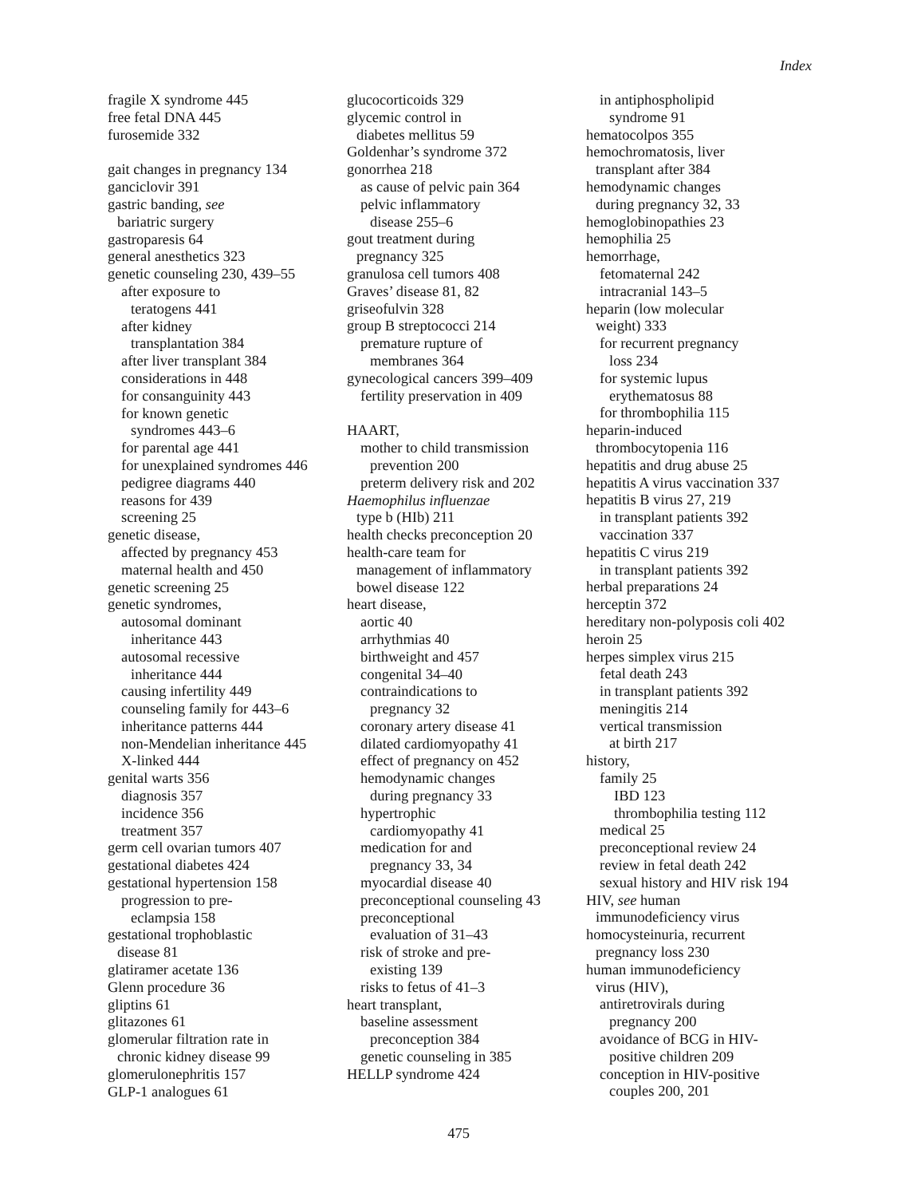Index
fragile X syndrome 445
free fetal DNA 445
furosemide 332
gait changes in pregnancy 134
ganciclovir 391
gastric banding, see
bariatric surgery
gastroparesis 64
general anesthetics 323
genetic counseling 230, 439–55
after exposure to
teratogens 441
after kidney
transplantation 384
after liver transplant 384
considerations in 448
for consanguinity 443
for known genetic
syndromes 443–6
for parental age 441
for unexplained syndromes 446
pedigree diagrams 440
reasons for 439
screening 25
genetic disease,
affected by pregnancy 453
maternal health and 450
genetic screening 25
genetic syndromes,
autosomal dominant
inheritance 443
autosomal recessive
inheritance 444
causing infertility 449
counseling family for 443–6
inheritance patterns 444
non-Mendelian inheritance 445
X-linked 444
genital warts 356
diagnosis 357
incidence 356
treatment 357
germ cell ovarian tumors 407
gestational diabetes 424
gestational hypertension 158
progression to pre-
eclampsia 158
gestational trophoblastic
disease 81
glatiramer acetate 136
Glenn procedure 36
gliptins 61
glitazones 61
glomerular filtration rate in
chronic kidney disease 99
glomerulonephritis 157
GLP-1 analogues 61
glucocorticoids 329
glycemic control in
diabetes mellitus 59
Goldenhar’s syndrome 372
gonorrhea 218
as cause of pelvic pain 364
pelvic inflammatory
disease 255–6
gout treatment during
pregnancy 325
granulosa cell tumors 408
Graves’ disease 81, 82
griseofulvin 328
group B streptococci 214
premature rupture of
membranes 364
gynecological cancers 399–409
fertility preservation in 409
HAART,
mother to child transmission
prevention 200
preterm delivery risk and 202
Haemophilus influenzae
type b (HIb) 211
health checks preconception 20
health-care team for
management of inflammatory
bowel disease 122
heart disease,
aortic 40
arrhythmias 40
birthweight and 457
congenital 34–40
contraindications to
pregnancy 32
coronary artery disease 41
dilated cardiomyopathy 41
effect of pregnancy on 452
hemodynamic changes
during pregnancy 33
hypertrophic
cardiomyopathy 41
medication for and
pregnancy 33, 34
myocardial disease 40
preconceptional counseling 43
preconceptional
evaluation of 31–43
risk of stroke and pre-
existing 139
risks to fetus of 41–3
heart transplant,
baseline assessment
preconception 384
genetic counseling in 385
HELLP syndrome 424
in antiphospholipid
syndrome 91
hematocolpos 355
hemochromatosis, liver
transplant after 384
hemodynamic changes
during pregnancy 32, 33
hemoglobinopathies 23
hemophilia 25
hemorrhage,
fetomaternal 242
intracranial 143–5
heparin (low molecular
weight) 333
for recurrent pregnancy
loss 234
for systemic lupus
erythematosus 88
for thrombophilia 115
heparin-induced
thrombocytopenia 116
hepatitis and drug abuse 25
hepatitis A virus vaccination 337
hepatitis B virus 27, 219
in transplant patients 392
vaccination 337
hepatitis C virus 219
in transplant patients 392
herbal preparations 24
herceptin 372
hereditary non-polyposis coli 402
heroin 25
herpes simplex virus 215
fetal death 243
in transplant patients 392
meningitis 214
vertical transmission
at birth 217
history,
family 25
IBD 123
thrombophilia testing 112
medical 25
preconceptional review 24
review in fetal death 242
sexual history and HIV risk 194
HIV, see human
immunodeficiency virus
homocysteinuria, recurrent
pregnancy loss 230
human immunodeficiency
virus (HIV),
antiretrovirals during
pregnancy 200
avoidance of BCG in HIV-
positive children 209
conception in HIV-positive
couples 200, 201
475